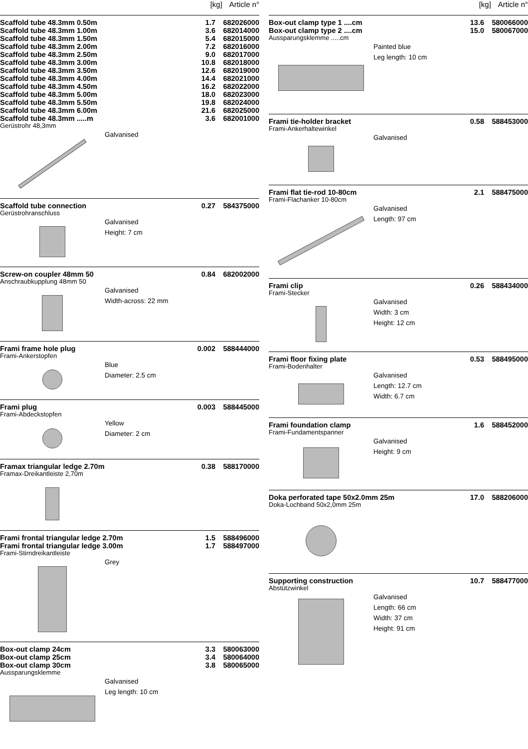[kg] Article n°
| Scaffold tube 48.3mm 0.50m | 1.7 | 682026000 |
| Scaffold tube 48.3mm 1.00m | 3.6 | 682014000 |
| Scaffold tube 48.3mm 1.50m | 5.4 | 682015000 |
| Scaffold tube 48.3mm 2.00m | 7.2 | 682016000 |
| Scaffold tube 48.3mm 2.50m | 9.0 | 682017000 |
| Scaffold tube 48.3mm 3.00m | 10.8 | 682018000 |
| Scaffold tube 48.3mm 3.50m | 12.6 | 682019000 |
| Scaffold tube 48.3mm 4.00m | 14.4 | 682021000 |
| Scaffold tube 48.3mm 4.50m | 16.2 | 682022000 |
| Scaffold tube 48.3mm 5.00m | 18.0 | 682023000 |
| Scaffold tube 48.3mm 5.50m | 19.8 | 682024000 |
| Scaffold tube 48.3mm 6.00m | 21.6 | 682025000 |
| Scaffold tube 48.3mm .....m | 3.6 | 682001000 |
Gerüstrohr 48,3mm
Galvanised
| Scaffold tube connection | 0.27 | 584375000 |
Gerüstrohranschluss
Galvanised
Height: 7 cm
| Screw-on coupler 48mm 50 | 0.84 | 682002000 |
Anschraubkupplung 48mm 50
Galvanised
Width-across: 22 mm
| Frami frame hole plug | 0.002 | 588444000 |
Frami-Ankerstopfen
Blue
Diameter: 2.5 cm
| Frami plug | 0.003 | 588445000 |
Frami-Abdeckstopfen
Yellow
Diameter: 2 cm
| Framax triangular ledge 2.70m | 0.38 | 588170000 |
Framax-Dreikantleiste 2,70m
| Frami frontal triangular ledge 2.70m | 1.5 | 588496000 |
| Frami frontal triangular ledge 3.00m | 1.7 | 588497000 |
Frami-Stirndreikantleiste
Grey
| Box-out clamp 24cm | 3.3 | 580063000 |
| Box-out clamp 25cm | 3.4 | 580064000 |
| Box-out clamp 30cm | 3.8 | 580065000 |
Aussparungsklemme
Galvanised
Leg length: 10 cm
[kg] Article n°
| Box-out clamp type 1 ....cm | 13.6 | 580066000 |
| Box-out clamp type 2 ....cm | 15.0 | 580067000 |
Aussparungsklemme .....cm
Painted blue
Leg length: 10 cm
| Frami tie-holder bracket | 0.58 | 588453000 |
Frami-Ankerhaltewinkel
Galvanised
| Frami flat tie-rod 10-80cm | 2.1 | 588475000 |
Frami-Flachanker 10-80cm
Galvanised
Length: 97 cm
| Frami clip | 0.26 | 588434000 |
Frami-Stecker
Galvanised
Width: 3 cm
Height: 12 cm
| Frami floor fixing plate | 0.53 | 588495000 |
Frami-Bodenhalter
Galvanised
Length: 12.7 cm
Width: 6.7 cm
| Frami foundation clamp | 1.6 | 588452000 |
Frami-Fundamentspanner
Galvanised
Height: 9 cm
| Doka perforated tape 50x2.0mm 25m | 17.0 | 588206000 |
Doka-Lochband 50x2,0mm 25m
| Supporting construction | 10.7 | 588477000 |
Abstützwinkel
Galvanised
Length: 66 cm
Width: 37 cm
Height: 91 cm